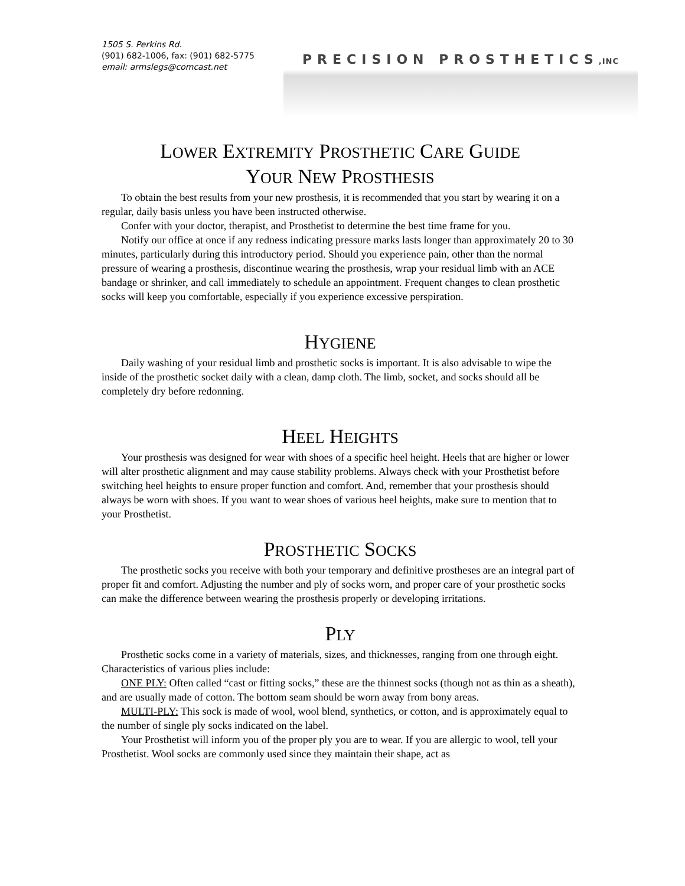1505 S. Perkins Rd.
(901) 682-1006, fax: (901) 682-5775
email: armslegs@comcast.net
PRECISION PROSTHETICS,INC
LOWER EXTREMITY PROSTHETIC CARE GUIDE
YOUR NEW PROSTHESIS
To obtain the best results from your new prosthesis, it is recommended that you start by wearing it on a regular, daily basis unless you have been instructed otherwise.
Confer with your doctor, therapist, and Prosthetist to determine the best time frame for you.
Notify our office at once if any redness indicating pressure marks lasts longer than approximately 20 to 30 minutes, particularly during this introductory period. Should you experience pain, other than the normal pressure of wearing a prosthesis, discontinue wearing the prosthesis, wrap your residual limb with an ACE bandage or shrinker, and call immediately to schedule an appointment. Frequent changes to clean prosthetic socks will keep you comfortable, especially if you experience excessive perspiration.
HYGIENE
Daily washing of your residual limb and prosthetic socks is important. It is also advisable to wipe the inside of the prosthetic socket daily with a clean, damp cloth. The limb, socket, and socks should all be completely dry before redonning.
HEEL HEIGHTS
Your prosthesis was designed for wear with shoes of a specific heel height. Heels that are higher or lower will alter prosthetic alignment and may cause stability problems. Always check with your Prosthetist before switching heel heights to ensure proper function and comfort. And, remember that your prosthesis should always be worn with shoes. If you want to wear shoes of various heel heights, make sure to mention that to your Prosthetist.
PROSTHETIC SOCKS
The prosthetic socks you receive with both your temporary and definitive prostheses are an integral part of proper fit and comfort. Adjusting the number and ply of socks worn, and proper care of your prosthetic socks can make the difference between wearing the prosthesis properly or developing irritations.
PLY
Prosthetic socks come in a variety of materials, sizes, and thicknesses, ranging from one through eight. Characteristics of various plies include:
ONE PLY: Often called “cast or fitting socks,” these are the thinnest socks (though not as thin as a sheath), and are usually made of cotton. The bottom seam should be worn away from bony areas.
MULTI-PLY: This sock is made of wool, wool blend, synthetics, or cotton, and is approximately equal to the number of single ply socks indicated on the label.
Your Prosthetist will inform you of the proper ply you are to wear. If you are allergic to wool, tell your Prosthetist. Wool socks are commonly used since they maintain their shape, act as